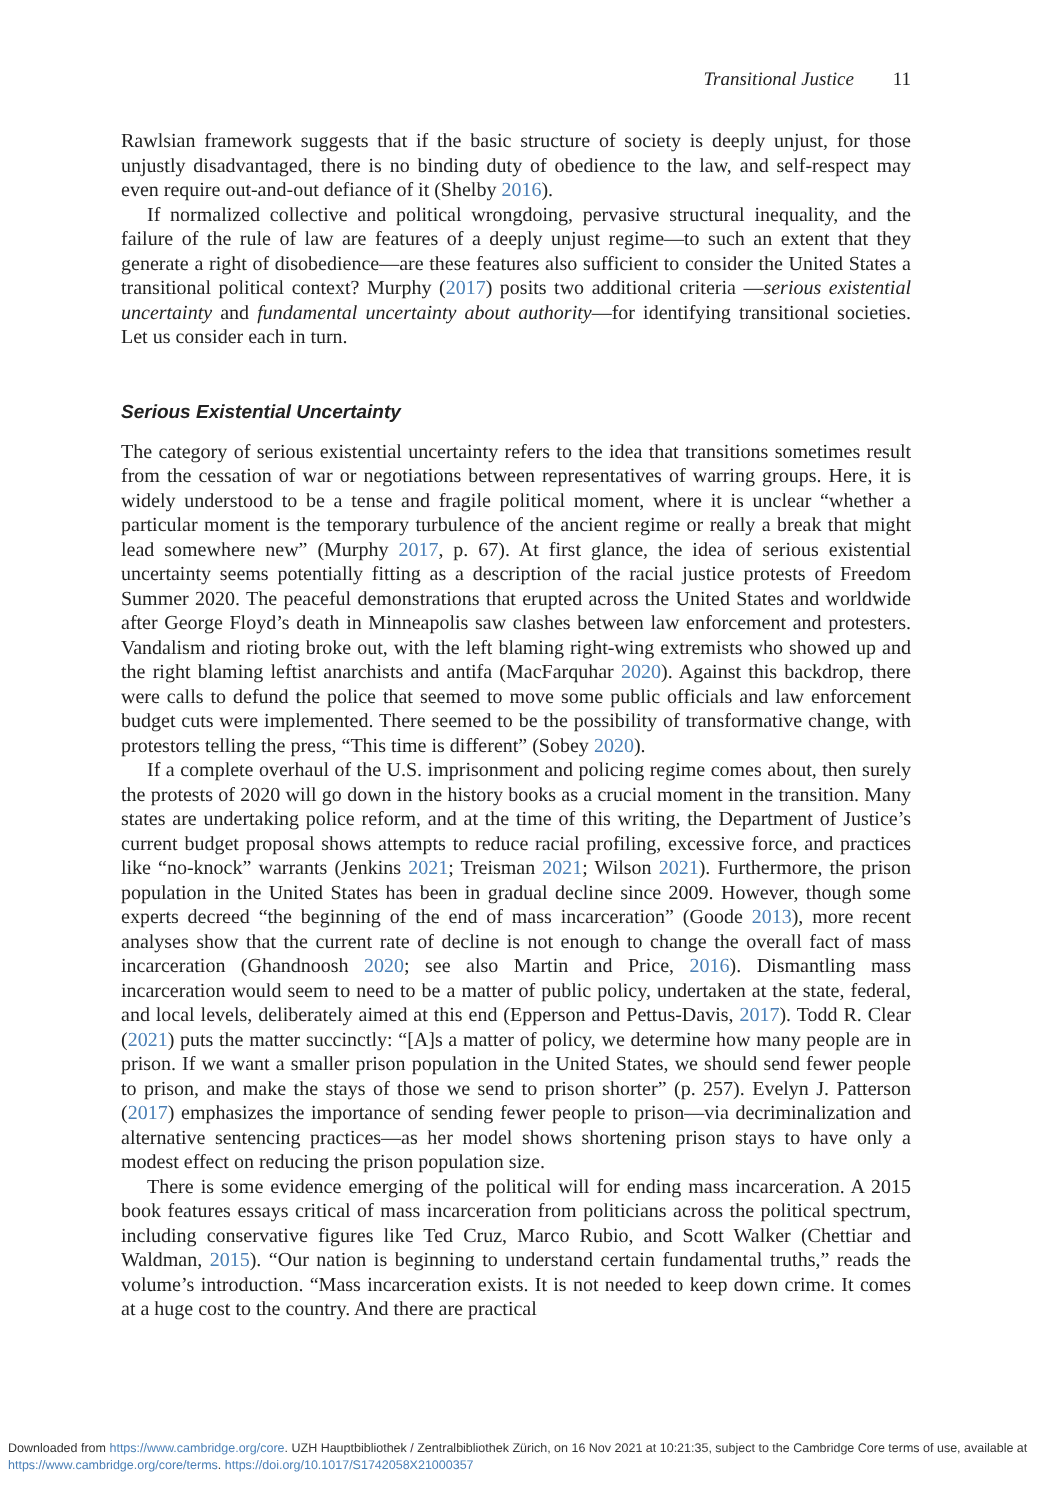Transitional Justice 11
Rawlsian framework suggests that if the basic structure of society is deeply unjust, for those unjustly disadvantaged, there is no binding duty of obedience to the law, and self-respect may even require out-and-out defiance of it (Shelby 2016).
If normalized collective and political wrongdoing, pervasive structural inequality, and the failure of the rule of law are features of a deeply unjust regime—to such an extent that they generate a right of disobedience—are these features also sufficient to consider the United States a transitional political context? Murphy (2017) posits two additional criteria —serious existential uncertainty and fundamental uncertainty about authority—for identifying transitional societies. Let us consider each in turn.
Serious Existential Uncertainty
The category of serious existential uncertainty refers to the idea that transitions sometimes result from the cessation of war or negotiations between representatives of warring groups. Here, it is widely understood to be a tense and fragile political moment, where it is unclear “whether a particular moment is the temporary turbulence of the ancient regime or really a break that might lead somewhere new” (Murphy 2017, p. 67). At first glance, the idea of serious existential uncertainty seems potentially fitting as a description of the racial justice protests of Freedom Summer 2020. The peaceful demonstrations that erupted across the United States and worldwide after George Floyd’s death in Minneapolis saw clashes between law enforcement and protesters. Vandalism and rioting broke out, with the left blaming right-wing extremists who showed up and the right blaming leftist anarchists and antifa (MacFarquhar 2020). Against this backdrop, there were calls to defund the police that seemed to move some public officials and law enforcement budget cuts were implemented. There seemed to be the possibility of transformative change, with protestors telling the press, “This time is different” (Sobey 2020).
If a complete overhaul of the U.S. imprisonment and policing regime comes about, then surely the protests of 2020 will go down in the history books as a crucial moment in the transition. Many states are undertaking police reform, and at the time of this writing, the Department of Justice’s current budget proposal shows attempts to reduce racial profiling, excessive force, and practices like “no-knock” warrants (Jenkins 2021; Treisman 2021; Wilson 2021). Furthermore, the prison population in the United States has been in gradual decline since 2009. However, though some experts decreed “the beginning of the end of mass incarceration” (Goode 2013), more recent analyses show that the current rate of decline is not enough to change the overall fact of mass incarceration (Ghandnoosh 2020; see also Martin and Price, 2016). Dismantling mass incarceration would seem to need to be a matter of public policy, undertaken at the state, federal, and local levels, deliberately aimed at this end (Epperson and Pettus-Davis, 2017). Todd R. Clear (2021) puts the matter succinctly: “[A]s a matter of policy, we determine how many people are in prison. If we want a smaller prison population in the United States, we should send fewer people to prison, and make the stays of those we send to prison shorter” (p. 257). Evelyn J. Patterson (2017) emphasizes the importance of sending fewer people to prison—via decriminalization and alternative sentencing practices—as her model shows shortening prison stays to have only a modest effect on reducing the prison population size.
There is some evidence emerging of the political will for ending mass incarceration. A 2015 book features essays critical of mass incarceration from politicians across the political spectrum, including conservative figures like Ted Cruz, Marco Rubio, and Scott Walker (Chettiar and Waldman, 2015). “Our nation is beginning to understand certain fundamental truths,” reads the volume’s introduction. “Mass incarceration exists. It is not needed to keep down crime. It comes at a huge cost to the country. And there are practical
Downloaded from https://www.cambridge.org/core. UZH Hauptbibliothek / Zentralbibliothek Zürich, on 16 Nov 2021 at 10:21:35, subject to the Cambridge Core terms of use, available at https://www.cambridge.org/core/terms. https://doi.org/10.1017/S1742058X21000357